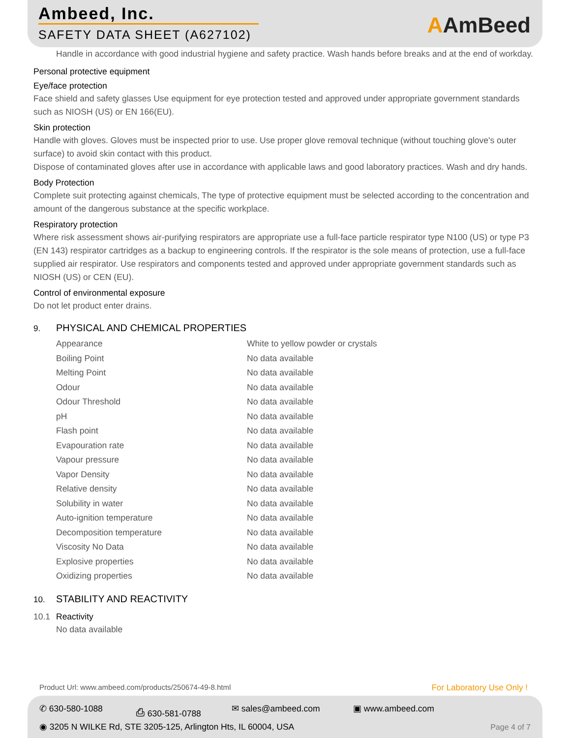Ambeed, Inc.
SAFETY DATA SHEET (A627102) AAmBeed
Handle in accordance with good industrial hygiene and safety practice. Wash hands before breaks and at the end of workday.
Personal protective equipment
Eye/face protection
Face shield and safety glasses Use equipment for eye protection tested and approved under appropriate government standards such as NIOSH (US) or EN 166(EU).
Skin protection
Handle with gloves. Gloves must be inspected prior to use. Use proper glove removal technique (without touching glove's outer surface) to avoid skin contact with this product.
Dispose of contaminated gloves after use in accordance with applicable laws and good laboratory practices. Wash and dry hands.
Body Protection
Complete suit protecting against chemicals, The type of protective equipment must be selected according to the concentration and amount of the dangerous substance at the specific workplace.
Respiratory protection
Where risk assessment shows air-purifying respirators are appropriate use a full-face particle respirator type N100 (US) or type P3 (EN 143) respirator cartridges as a backup to engineering controls. If the respirator is the sole means of protection, use a full-face supplied air respirator. Use respirators and components tested and approved under appropriate government standards such as NIOSH (US) or CEN (EU).
Control of environmental exposure
Do not let product enter drains.
9. PHYSICAL AND CHEMICAL PROPERTIES
| Appearance | White to yellow powder or crystals |
| Boiling Point | No data available |
| Melting Point | No data available |
| Odour | No data available |
| Odour Threshold | No data available |
| pH | No data available |
| Flash point | No data available |
| Evapouration rate | No data available |
| Vapour pressure | No data available |
| Vapor Density | No data available |
| Relative density | No data available |
| Solubility in water | No data available |
| Auto-ignition temperature | No data available |
| Decomposition temperature | No data available |
| Viscosity No Data | No data available |
| Explosive properties | No data available |
| Oxidizing properties | No data available |
10. STABILITY AND REACTIVITY
10.1 Reactivity
No data available
Product Url: www.ambeed.com/products/250674-49-8.html
For Laboratory Use Only !
✆ 630-580-1088 ⎙ 630-581-0788 ✉ sales@ambeed.com ▣ www.ambeed.com
◉ 3205 N WILKE Rd, STE 3205-125, Arlington Hts, IL 60004, USA
Page 4 of 7